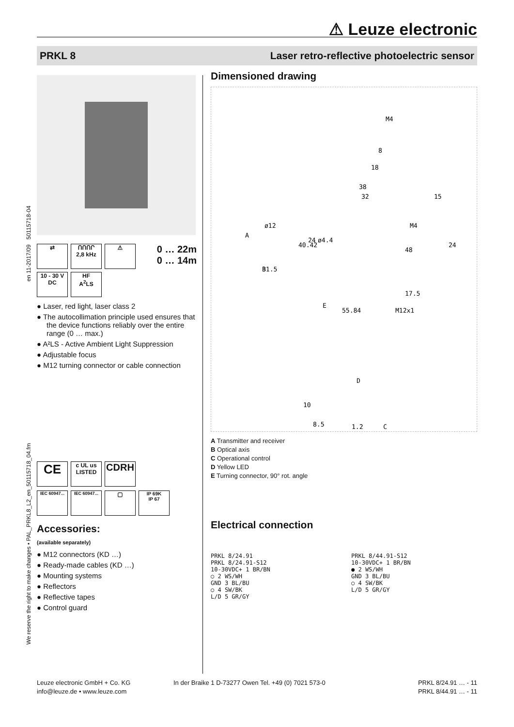⚠ Leuze electronic
PRKL 8 Laser retro-reflective photoelectric sensor
We reserve the right to make changes • PAL_PRKL8_L2_en_50115718_04.fm en 11-2017/09 50115718-04
⇄ ՈՈՈՐ
2,8 kHz ⚠
0 … 22m
0 … 14m
10 - 30 V
DC HF
A<sup>2</sup>LS
● Laser, red light, laser class 2
● The autocollimation principle used ensures that the device functions reliably over the entire range (0 … max.)
● A²LS - Active Ambient Light Suppression
● Adjustable focus
● M12 turning connector or cable connection
CE c UL us
LISTED CDRH
IEC 60947... IEC 60947... ▢ IP 69K
IP 67
Accessories:
(available separately)
● M12 connectors (KD …)
● Ready-made cables (KD …)
● Mounting systems
● Reflectors
● Reflective tapes
● Control guard
Dimensioned drawing
M4
8
18
38
32
15
ø12
A
31.5
B
40.42
24
ø4.4
M4
48
24
17.5
E
55.84
M12x1
D
10
1.2
C
8.5
A Transmitter and receiver
B Optical axis
C Operational control
D Yellow LED
E Turning connector, 90° rot. angle
Electrical connection
PRKL 8/24.91
PRKL 8/24.91-S12
10-30VDC+ 1 BR/BN
○ 2 WS/WH
GND 3 BL/BU
○ 4 SW/BK
L/D 5 GR/GY
PRKL 8/44.91-S12
10-30VDC+ 1 BR/BN
● 2 WS/WH
GND 3 BL/BU
○ 4 SW/BK
L/D 5 GR/GY
Leuze electronic GmbH + Co. KG
info@leuze.de • www.leuze.com
In der Braike 1 D-73277 Owen Tel. +49 (0) 7021 573-0
PRKL 8/24.91 … - 11
PRKL 8/44.91 … - 11